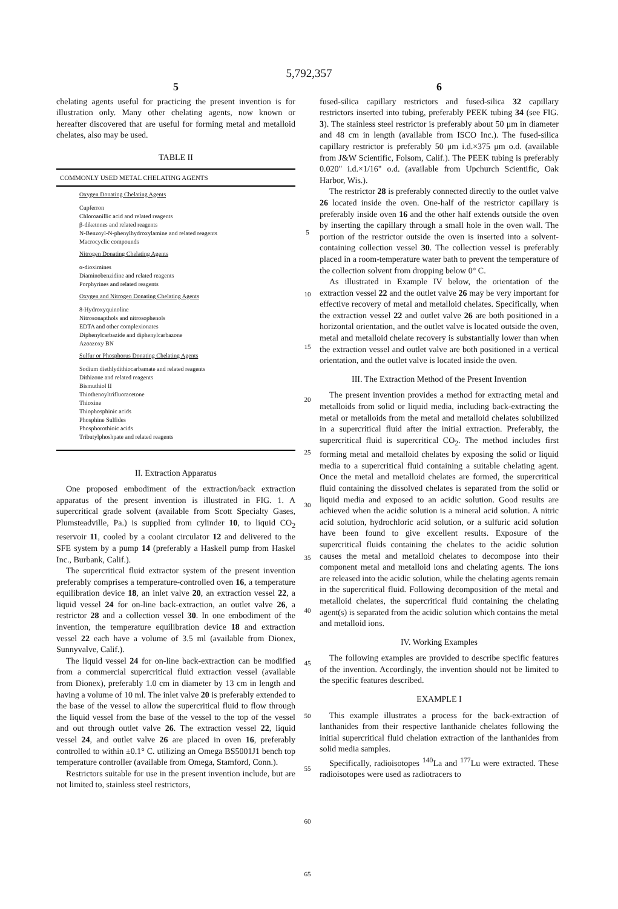5,792,357
5
chelating agents useful for practicing the present invention is for illustration only. Many other chelating agents, now known or hereafter discovered that are useful for forming metal and metalloid chelates, also may be used.
TABLE II
| COMMONLY USED METAL CHELATING AGENTS |
| --- |
| Oxygen Donating Chelating Agents |
| Cupferron |
| Chloroanillic acid and related reagents |
| β-diketones and related reagents |
| N-Benzoyl-N-phenylhydroxylamine and related reagents |
| Macrocyclic compounds |
| Nitrogen Donating Chelating Agents |
| α-dioximines |
| Diaminobenzidine and related reagents |
| Porphyrines and related reagents |
| Oxygen and Nitrogen Donating Chelating Agents |
| 8-Hydroxyquinoline |
| Nitrosonapthols and nitrosophenols |
| EDTA and other complexionates |
| Diphenylcarbazide and diphenylcarbazone |
| Azoazoxy BN |
| Sulfur or Phosphorus Donating Chelating Agents |
| Sodium diethlydithiocarbamate and related reagents |
| Dithizone and related reagents |
| Bismuthiol II |
| Thiothenoyltrifluoracetone |
| Thioxine |
| Thiophosphinic acids |
| Phosphine Sulfides |
| Phosphorothioic acids |
| Tributylphoshpate and related reagents |
II. Extraction Apparatus
One proposed embodiment of the extraction/back extraction apparatus of the present invention is illustrated in FIG. 1. A supercritical grade solvent (available from Scott Specialty Gases, Plumsteadville, Pa.) is supplied from cylinder 10, to liquid CO<sub>2</sub> reservoir 11, cooled by a coolant circulator 12 and delivered to the SFE system by a pump 14 (preferably a Haskell pump from Haskel Inc., Burbank, Calif.).
The supercritical fluid extractor system of the present invention preferably comprises a temperature-controlled oven 16, a temperature equilibration device 18, an inlet valve 20, an extraction vessel 22, a liquid vessel 24 for on-line back-extraction, an outlet valve 26, a restrictor 28 and a collection vessel 30. In one embodiment of the invention, the temperature equilibration device 18 and extraction vessel 22 each have a volume of 3.5 ml (available from Dionex, Sunnyvalve, Calif.).
The liquid vessel 24 for on-line back-extraction can be modified from a commercial supercritical fluid extraction vessel (available from Dionex), preferably 1.0 cm in diameter by 13 cm in length and having a volume of 10 ml. The inlet valve 20 is preferably extended to the base of the vessel to allow the supercritical fluid to flow through the liquid vessel from the base of the vessel to the top of the vessel and out through outlet valve 26. The extraction vessel 22, liquid vessel 24, and outlet valve 26 are placed in oven 16, preferably controlled to within ±0.1° C. utilizing an Omega BS5001J1 bench top temperature controller (available from Omega, Stamford, Conn.).
Restrictors suitable for use in the present invention include, but are not limited to, stainless steel restrictors,
5
10
15
20
25
30
35
40
45
50
55
60
65
6
fused-silica capillary restrictors and fused-silica 32 capillary restrictors inserted into tubing, preferably PEEK tubing 34 (see FIG. 3). The stainless steel restrictor is preferably about 50 μm in diameter and 48 cm in length (available from ISCO Inc.). The fused-silica capillary restrictor is preferably 50 μm i.d.×375 μm o.d. (available from J&W Scientific, Folsom, Calif.). The PEEK tubing is preferably 0.020" i.d.×1/16" o.d. (available from Upchurch Scientific, Oak Harbor, Wis.).
The restrictor 28 is preferably connected directly to the outlet valve 26 located inside the oven. One-half of the restrictor capillary is preferably inside oven 16 and the other half extends outside the oven by inserting the capillary through a small hole in the oven wall. The portion of the restrictor outside the oven is inserted into a solvent-containing collection vessel 30. The collection vessel is preferably placed in a room-temperature water bath to prevent the temperature of the collection solvent from dropping below 0° C.
As illustrated in Example IV below, the orientation of the extraction vessel 22 and the outlet valve 26 may be very important for effective recovery of metal and metalloid chelates. Specifically, when the extraction vessel 22 and outlet valve 26 are both positioned in a horizontal orientation, and the outlet valve is located outside the oven, metal and metalloid chelate recovery is substantially lower than when the extraction vessel and outlet valve are both positioned in a vertical orientation, and the outlet valve is located inside the oven.
III. The Extraction Method of the Present Invention
The present invention provides a method for extracting metal and metalloids from solid or liquid media, including back-extracting the metal or metalloids from the metal and metalloid chelates solubilized in a supercritical fluid after the initial extraction. Preferably, the supercritical fluid is supercritical CO<sub>2</sub>. The method includes first forming metal and metalloid chelates by exposing the solid or liquid media to a supercritical fluid containing a suitable chelating agent. Once the metal and metalloid chelates are formed, the supercritical fluid containing the dissolved chelates is separated from the solid or liquid media and exposed to an acidic solution. Good results are achieved when the acidic solution is a mineral acid solution. A nitric acid solution, hydrochloric acid solution, or a sulfuric acid solution have been found to give excellent results. Exposure of the supercritical fluids containing the chelates to the acidic solution causes the metal and metalloid chelates to decompose into their component metal and metalloid ions and chelating agents. The ions are released into the acidic solution, while the chelating agents remain in the supercritical fluid. Following decomposition of the metal and metalloid chelates, the supercritical fluid containing the chelating agent(s) is separated from the acidic solution which contains the metal and metalloid ions.
IV. Working Examples
The following examples are provided to describe specific features of the invention. Accordingly, the invention should not be limited to the specific features described.
EXAMPLE I
This example illustrates a process for the back-extraction of lanthanides from their respective lanthanide chelates following the initial supercritical fluid chelation extraction of the lanthanides from solid media samples.
Specifically, radioisotopes <sup>140</sup>La and <sup>177</sup>Lu were extracted. These radioisotopes were used as radiotracers to